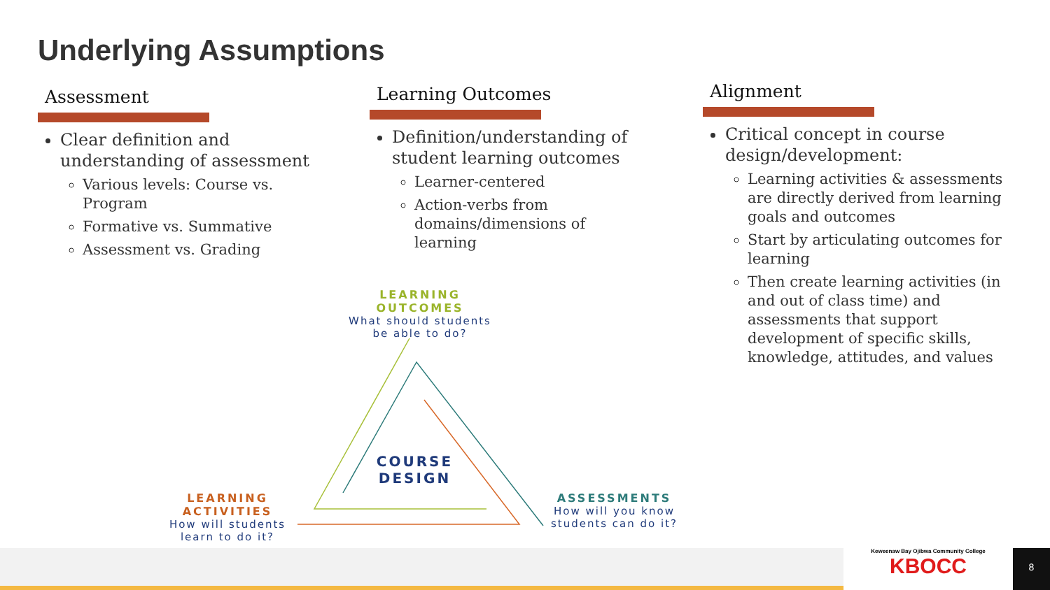Underlying Assumptions
Assessment
Clear definition and understanding of assessment
Various levels: Course vs. Program
Formative vs. Summative
Assessment vs. Grading
Learning Outcomes
Definition/understanding of student learning outcomes
Learner-centered
Action-verbs from domains/dimensions of learning
Alignment
Critical concept in course design/development:
Learning activities & assessments are directly derived from learning goals and outcomes
Start by articulating outcomes for learning
Then create learning activities (in and out of class time) and assessments that support development of specific skills, knowledge, attitudes, and values
LEARNING OUTCOMES
What should students
be able to do?
COURSE DESIGN
LEARNING ACTIVITIES
How will students
learn to do it?
ASSESSMENTS
How will you know
students can do it?
Keweenaw Bay Ojibwa Community College
KBOCC
8